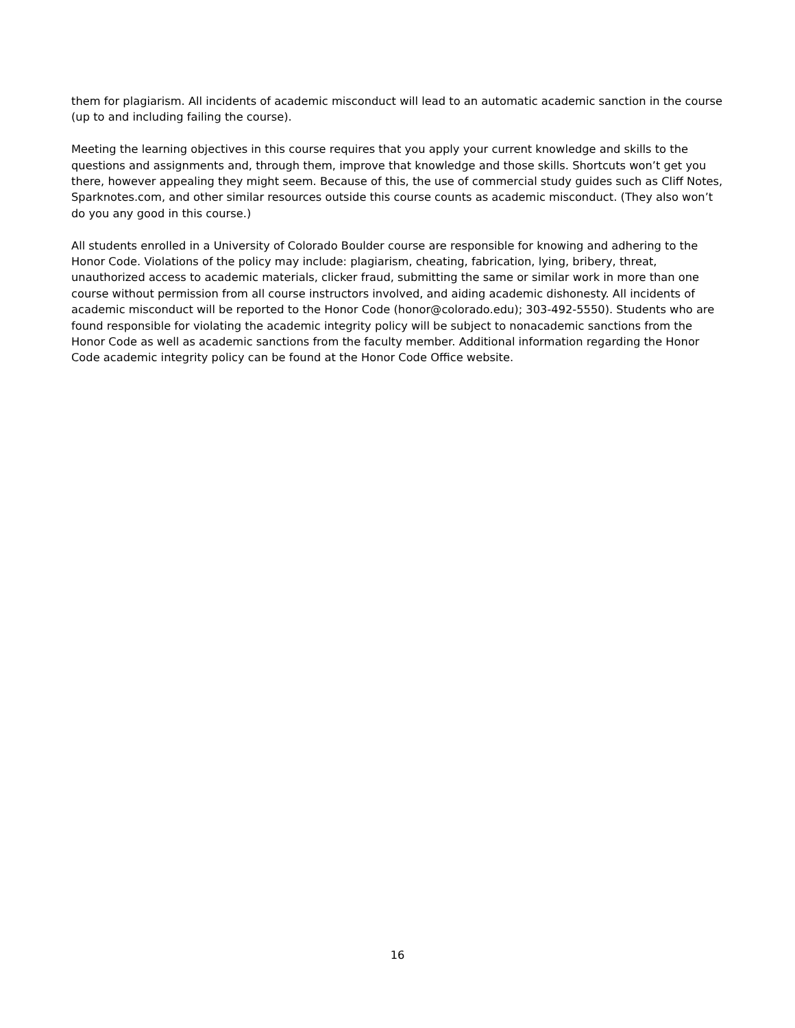them for plagiarism. All incidents of academic misconduct will lead to an automatic academic sanction in the course (up to and including failing the course).
Meeting the learning objectives in this course requires that you apply your current knowledge and skills to the questions and assignments and, through them, improve that knowledge and those skills. Shortcuts won’t get you there, however appealing they might seem. Because of this, the use of commercial study guides such as Cliff Notes, Sparknotes.com, and other similar resources outside this course counts as academic misconduct. (They also won’t do you any good in this course.)
All students enrolled in a University of Colorado Boulder course are responsible for knowing and adhering to the Honor Code. Violations of the policy may include: plagiarism, cheating, fabrication, lying, bribery, threat, unauthorized access to academic materials, clicker fraud, submitting the same or similar work in more than one course without permission from all course instructors involved, and aiding academic dishonesty. All incidents of academic misconduct will be reported to the Honor Code (honor@colorado.edu); 303-492-5550). Students who are found responsible for violating the academic integrity policy will be subject to nonacademic sanctions from the Honor Code as well as academic sanctions from the faculty member. Additional information regarding the Honor Code academic integrity policy can be found at the Honor Code Office website.
16